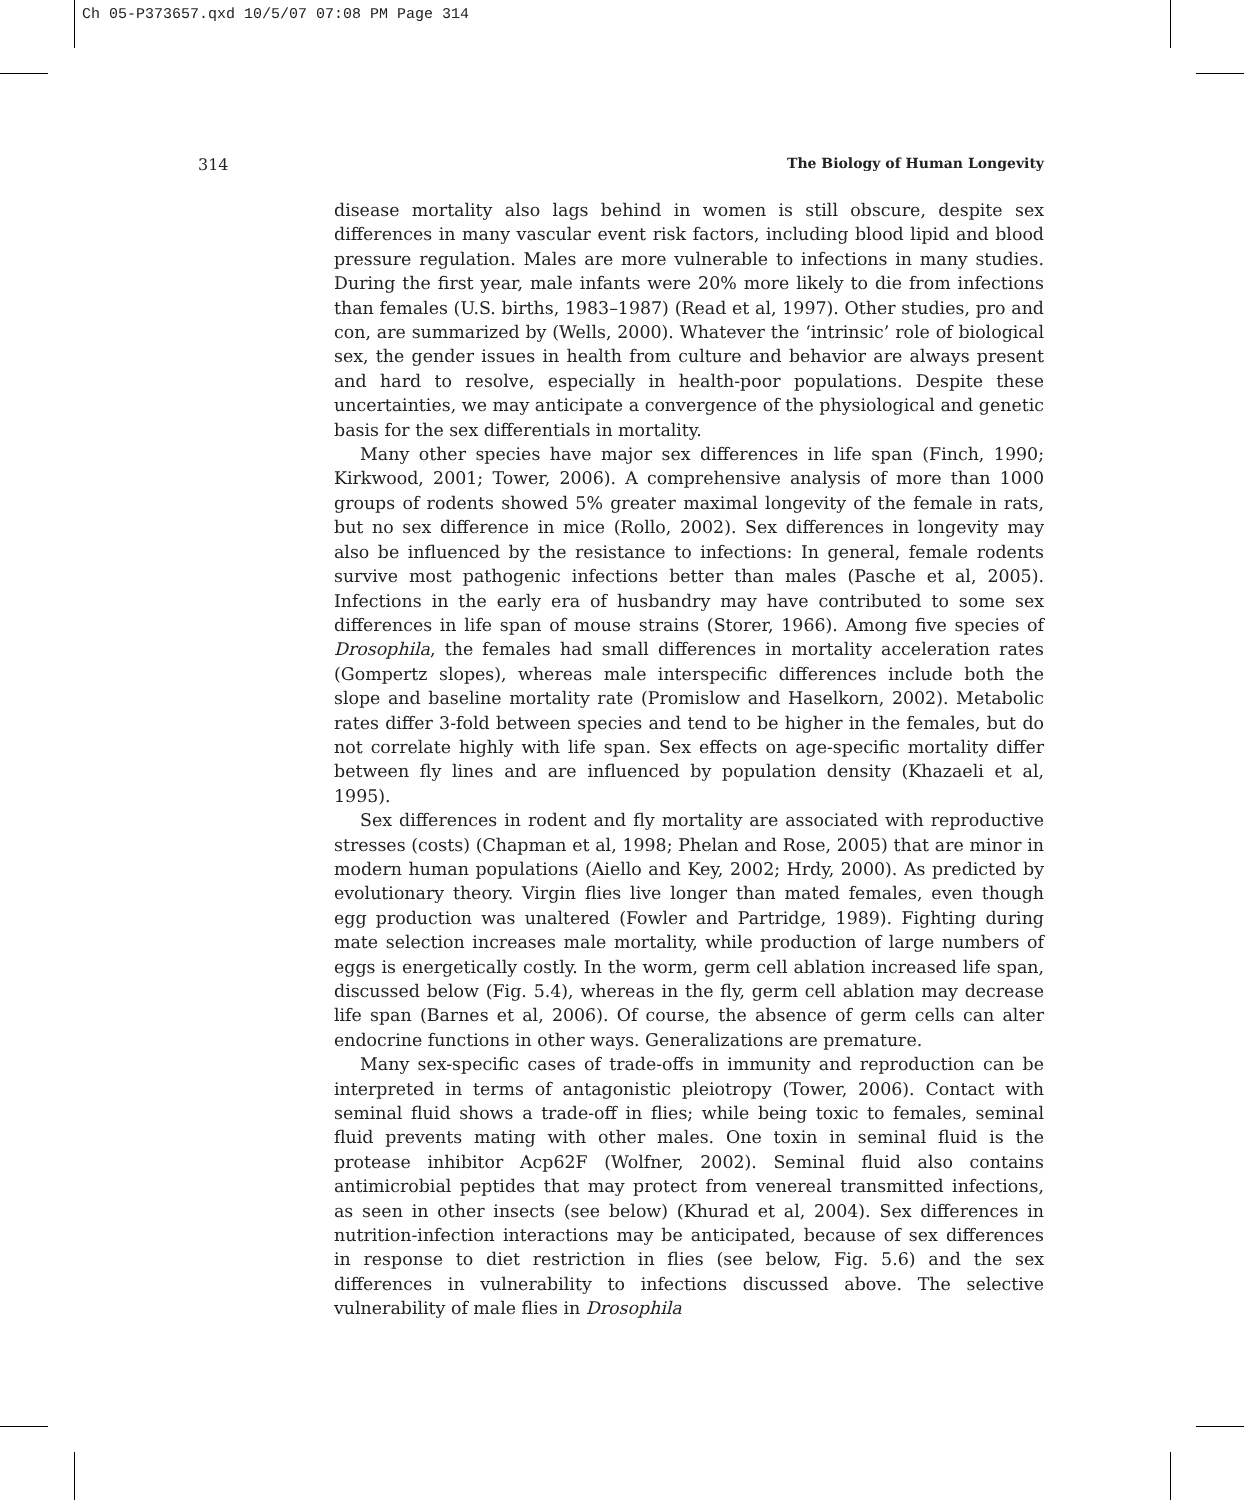Ch 05-P373657.qxd 10/5/07 07:08 PM Page 314
314 The Biology of Human Longevity
disease mortality also lags behind in women is still obscure, despite sex differences in many vascular event risk factors, including blood lipid and blood pressure regulation. Males are more vulnerable to infections in many studies. During the first year, male infants were 20% more likely to die from infections than females (U.S. births, 1983–1987) (Read et al, 1997). Other studies, pro and con, are summarized by (Wells, 2000). Whatever the ‘intrinsic’ role of biological sex, the gender issues in health from culture and behavior are always present and hard to resolve, especially in health-poor populations. Despite these uncertainties, we may anticipate a convergence of the physiological and genetic basis for the sex differentials in mortality.
Many other species have major sex differences in life span (Finch, 1990; Kirkwood, 2001; Tower, 2006). A comprehensive analysis of more than 1000 groups of rodents showed 5% greater maximal longevity of the female in rats, but no sex difference in mice (Rollo, 2002). Sex differences in longevity may also be influenced by the resistance to infections: In general, female rodents survive most pathogenic infections better than males (Pasche et al, 2005). Infections in the early era of husbandry may have contributed to some sex differences in life span of mouse strains (Storer, 1966). Among five species of Drosophila, the females had small differences in mortality acceleration rates (Gompertz slopes), whereas male interspecific differences include both the slope and baseline mortality rate (Promislow and Haselkorn, 2002). Metabolic rates differ 3-fold between species and tend to be higher in the females, but do not correlate highly with life span. Sex effects on age-specific mortality differ between fly lines and are influenced by population density (Khazaeli et al, 1995).
Sex differences in rodent and fly mortality are associated with reproductive stresses (costs) (Chapman et al, 1998; Phelan and Rose, 2005) that are minor in modern human populations (Aiello and Key, 2002; Hrdy, 2000). As predicted by evolutionary theory. Virgin flies live longer than mated females, even though egg production was unaltered (Fowler and Partridge, 1989). Fighting during mate selection increases male mortality, while production of large numbers of eggs is energetically costly. In the worm, germ cell ablation increased life span, discussed below (Fig. 5.4), whereas in the fly, germ cell ablation may decrease life span (Barnes et al, 2006). Of course, the absence of germ cells can alter endocrine functions in other ways. Generalizations are premature.
Many sex-specific cases of trade-offs in immunity and reproduction can be interpreted in terms of antagonistic pleiotropy (Tower, 2006). Contact with seminal fluid shows a trade-off in flies; while being toxic to females, seminal fluid prevents mating with other males. One toxin in seminal fluid is the protease inhibitor Acp62F (Wolfner, 2002). Seminal fluid also contains antimicrobial peptides that may protect from venereal transmitted infections, as seen in other insects (see below) (Khurad et al, 2004). Sex differences in nutrition-infection interactions may be anticipated, because of sex differences in response to diet restriction in flies (see below, Fig. 5.6) and the sex differences in vulnerability to infections discussed above. The selective vulnerability of male flies in Drosophila